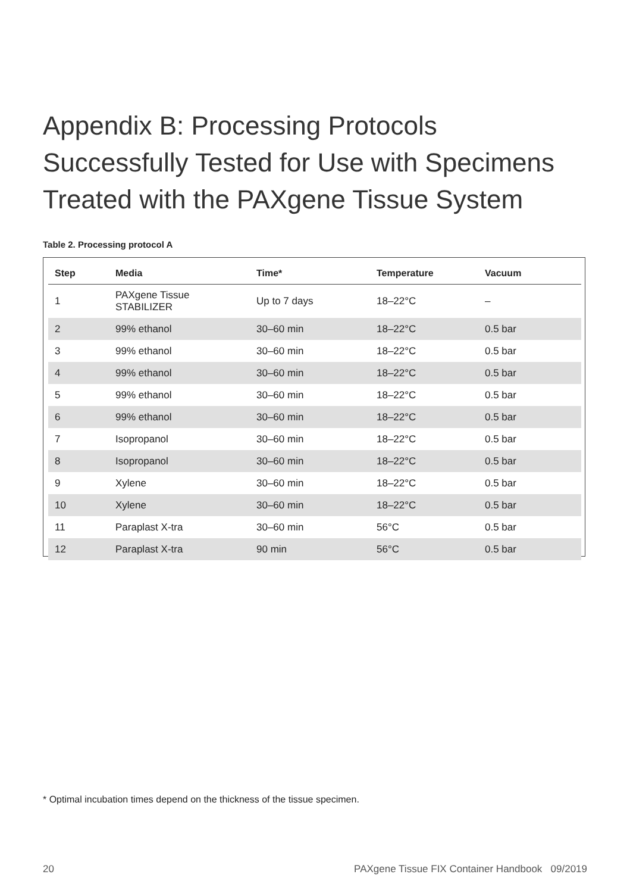Appendix B: Processing Protocols Successfully Tested for Use with Specimens Treated with the PAXgene Tissue System
Table 2. Processing protocol A
| Step | Media | Time* | Temperature | Vacuum |
| --- | --- | --- | --- | --- |
| 1 | PAXgene Tissue STABILIZER | Up to 7 days | 18–22°C | – |
| 2 | 99% ethanol | 30–60 min | 18–22°C | 0.5 bar |
| 3 | 99% ethanol | 30–60 min | 18–22°C | 0.5 bar |
| 4 | 99% ethanol | 30–60 min | 18–22°C | 0.5 bar |
| 5 | 99% ethanol | 30–60 min | 18–22°C | 0.5 bar |
| 6 | 99% ethanol | 30–60 min | 18–22°C | 0.5 bar |
| 7 | Isopropanol | 30–60 min | 18–22°C | 0.5 bar |
| 8 | Isopropanol | 30–60 min | 18–22°C | 0.5 bar |
| 9 | Xylene | 30–60 min | 18–22°C | 0.5 bar |
| 10 | Xylene | 30–60 min | 18–22°C | 0.5 bar |
| 11 | Paraplast X-tra | 30–60 min | 56°C | 0.5 bar |
| 12 | Paraplast X-tra | 90 min | 56°C | 0.5 bar |
* Optimal incubation times depend on the thickness of the tissue specimen.
20 PAXgene Tissue FIX Container Handbook 09/2019